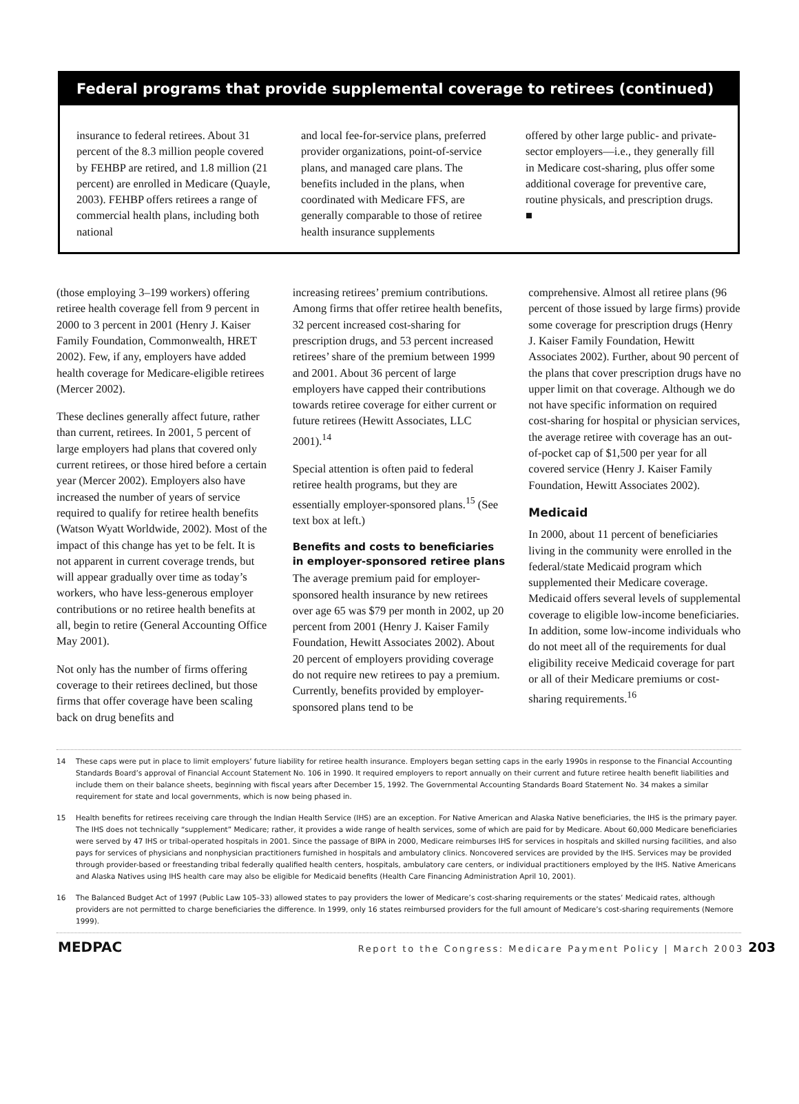Federal programs that provide supplemental coverage to retirees (continued)
insurance to federal retirees. About 31 percent of the 8.3 million people covered by FEHBP are retired, and 1.8 million (21 percent) are enrolled in Medicare (Quayle, 2003). FEHBP offers retirees a range of commercial health plans, including both national
and local fee-for-service plans, preferred provider organizations, point-of-service plans, and managed care plans. The benefits included in the plans, when coordinated with Medicare FFS, are generally comparable to those of retiree health insurance supplements
offered by other large public- and private-sector employers—i.e., they generally fill in Medicare cost-sharing, plus offer some additional coverage for preventive care, routine physicals, and prescription drugs. ■
(those employing 3–199 workers) offering retiree health coverage fell from 9 percent in 2000 to 3 percent in 2001 (Henry J. Kaiser Family Foundation, Commonwealth, HRET 2002). Few, if any, employers have added health coverage for Medicare-eligible retirees (Mercer 2002).
These declines generally affect future, rather than current, retirees. In 2001, 5 percent of large employers had plans that covered only current retirees, or those hired before a certain year (Mercer 2002). Employers also have increased the number of years of service required to qualify for retiree health benefits (Watson Wyatt Worldwide, 2002). Most of the impact of this change has yet to be felt. It is not apparent in current coverage trends, but will appear gradually over time as today’s workers, who have less-generous employer contributions or no retiree health benefits at all, begin to retire (General Accounting Office May 2001).
Not only has the number of firms offering coverage to their retirees declined, but those firms that offer coverage have been scaling back on drug benefits and
increasing retirees’ premium contributions. Among firms that offer retiree health benefits, 32 percent increased cost-sharing for prescription drugs, and 53 percent increased retirees’ share of the premium between 1999 and 2001. About 36 percent of large employers have capped their contributions towards retiree coverage for either current or future retirees (Hewitt Associates, LLC 2001).<sup>14</sup>
Special attention is often paid to federal retiree health programs, but they are essentially employer-sponsored plans.<sup>15</sup> (See text box at left.)
Benefits and costs to beneficiaries in employer-sponsored retiree plans
The average premium paid for employer-sponsored health insurance by new retirees over age 65 was $79 per month in 2002, up 20 percent from 2001 (Henry J. Kaiser Family Foundation, Hewitt Associates 2002). About 20 percent of employers providing coverage do not require new retirees to pay a premium. Currently, benefits provided by employer-sponsored plans tend to be
comprehensive. Almost all retiree plans (96 percent of those issued by large firms) provide some coverage for prescription drugs (Henry J. Kaiser Family Foundation, Hewitt Associates 2002). Further, about 90 percent of the plans that cover prescription drugs have no upper limit on that coverage. Although we do not have specific information on required cost-sharing for hospital or physician services, the average retiree with coverage has an out-of-pocket cap of $1,500 per year for all covered service (Henry J. Kaiser Family Foundation, Hewitt Associates 2002).
Medicaid
In 2000, about 11 percent of beneficiaries living in the community were enrolled in the federal/state Medicaid program which supplemented their Medicare coverage. Medicaid offers several levels of supplemental coverage to eligible low-income beneficiaries. In addition, some low-income individuals who do not meet all of the requirements for dual eligibility receive Medicaid coverage for part or all of their Medicare premiums or cost-sharing requirements.<sup>16</sup>
14 These caps were put in place to limit employers’ future liability for retiree health insurance. Employers began setting caps in the early 1990s in response to the Financial Accounting Standards Board’s approval of Financial Account Statement No. 106 in 1990. It required employers to report annually on their current and future retiree health benefit liabilities and include them on their balance sheets, beginning with fiscal years after December 15, 1992. The Governmental Accounting Standards Board Statement No. 34 makes a similar requirement for state and local governments, which is now being phased in.
15 Health benefits for retirees receiving care through the Indian Health Service (IHS) are an exception. For Native American and Alaska Native beneficiaries, the IHS is the primary payer. The IHS does not technically “supplement” Medicare; rather, it provides a wide range of health services, some of which are paid for by Medicare. About 60,000 Medicare beneficiaries were served by 47 IHS or tribal-operated hospitals in 2001. Since the passage of BIPA in 2000, Medicare reimburses IHS for services in hospitals and skilled nursing facilities, and also pays for services of physicians and nonphysician practitioners furnished in hospitals and ambulatory clinics. Noncovered services are provided by the IHS. Services may be provided through provider-based or freestanding tribal federally qualified health centers, hospitals, ambulatory care centers, or individual practitioners employed by the IHS. Native Americans and Alaska Natives using IHS health care may also be eligible for Medicaid benefits (Health Care Financing Administration April 10, 2001).
16 The Balanced Budget Act of 1997 (Public Law 105–33) allowed states to pay providers the lower of Medicare’s cost-sharing requirements or the states’ Medicaid rates, although providers are not permitted to charge beneficiaries the difference. In 1999, only 16 states reimbursed providers for the full amount of Medicare’s cost-sharing requirements (Nemore 1999).
MEDPAC Report to the Congress: Medicare Payment Policy | March 2003 203